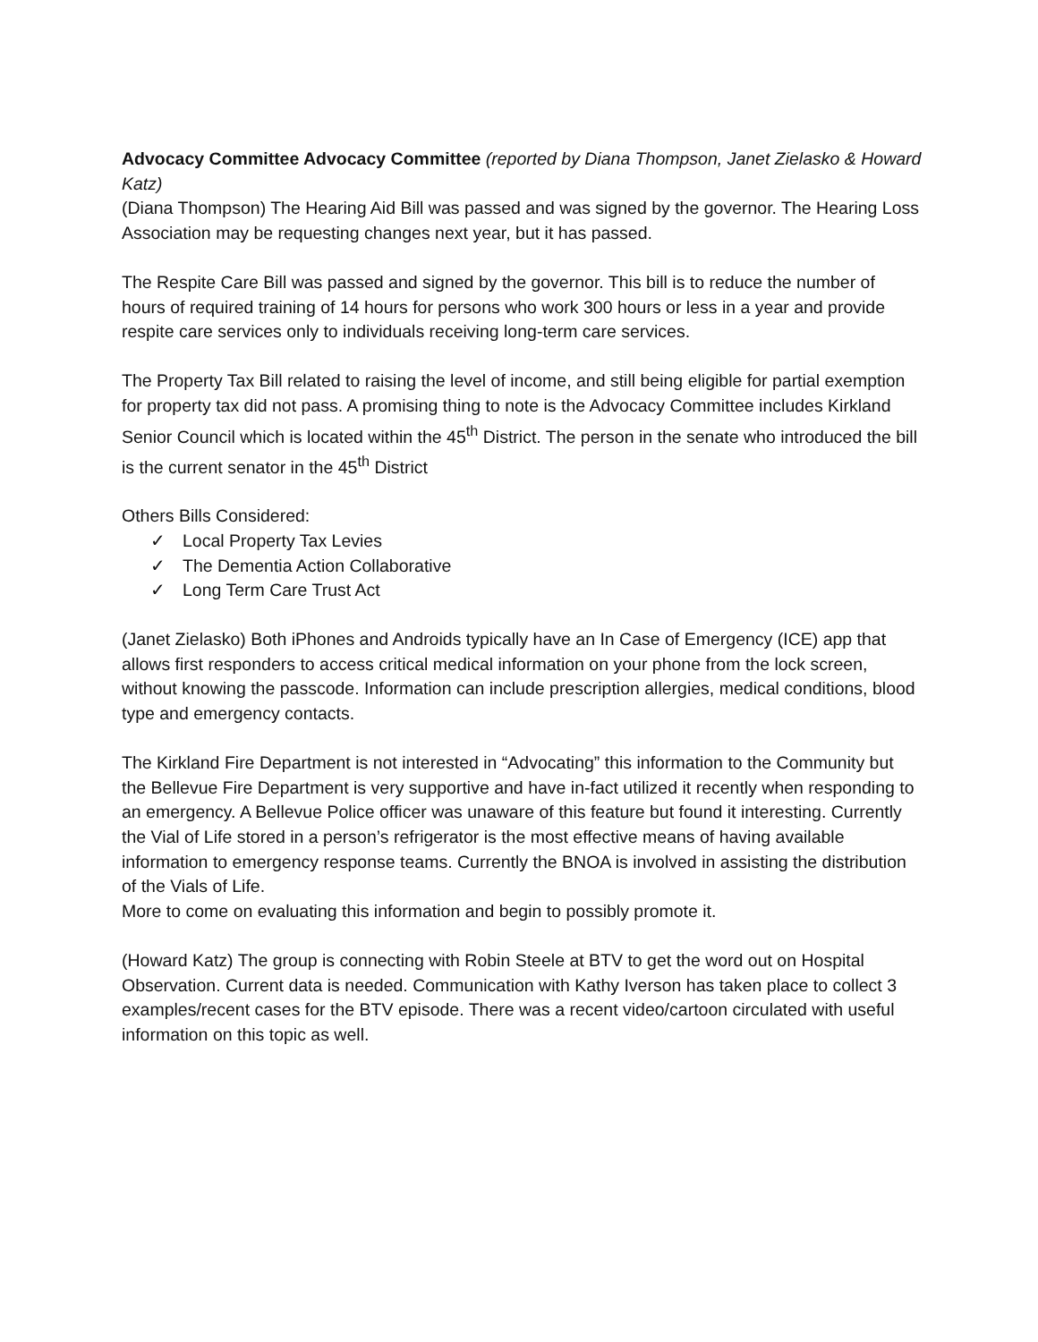Advocacy Committee Advocacy Committee (reported by Diana Thompson, Janet Zielasko & Howard Katz)
(Diana Thompson) The Hearing Aid Bill was passed and was signed by the governor. The Hearing Loss Association may be requesting changes next year, but it has passed.
The Respite Care Bill was passed and signed by the governor. This bill is to reduce the number of hours of required training of 14 hours for persons who work 300 hours or less in a year and provide respite care services only to individuals receiving long-term care services.
The Property Tax Bill related to raising the level of income, and still being eligible for partial exemption for property tax did not pass. A promising thing to note is the Advocacy Committee includes Kirkland Senior Council which is located within the 45<sup>th</sup> District. The person in the senate who introduced the bill is the current senator in the 45<sup>th</sup> District
Others Bills Considered:
✓ Local Property Tax Levies
✓ The Dementia Action Collaborative
✓ Long Term Care Trust Act
(Janet Zielasko) Both iPhones and Androids typically have an In Case of Emergency (ICE) app that allows first responders to access critical medical information on your phone from the lock screen, without knowing the passcode. Information can include prescription allergies, medical conditions, blood type and emergency contacts.
The Kirkland Fire Department is not interested in “Advocating” this information to the Community but the Bellevue Fire Department is very supportive and have in-fact utilized it recently when responding to an emergency. A Bellevue Police officer was unaware of this feature but found it interesting. Currently the Vial of Life stored in a person’s refrigerator is the most effective means of having available information to emergency response teams. Currently the BNOA is involved in assisting the distribution of the Vials of Life.
More to come on evaluating this information and begin to possibly promote it.
(Howard Katz) The group is connecting with Robin Steele at BTV to get the word out on Hospital Observation. Current data is needed. Communication with Kathy Iverson has taken place to collect 3 examples/recent cases for the BTV episode. There was a recent video/cartoon circulated with useful information on this topic as well.